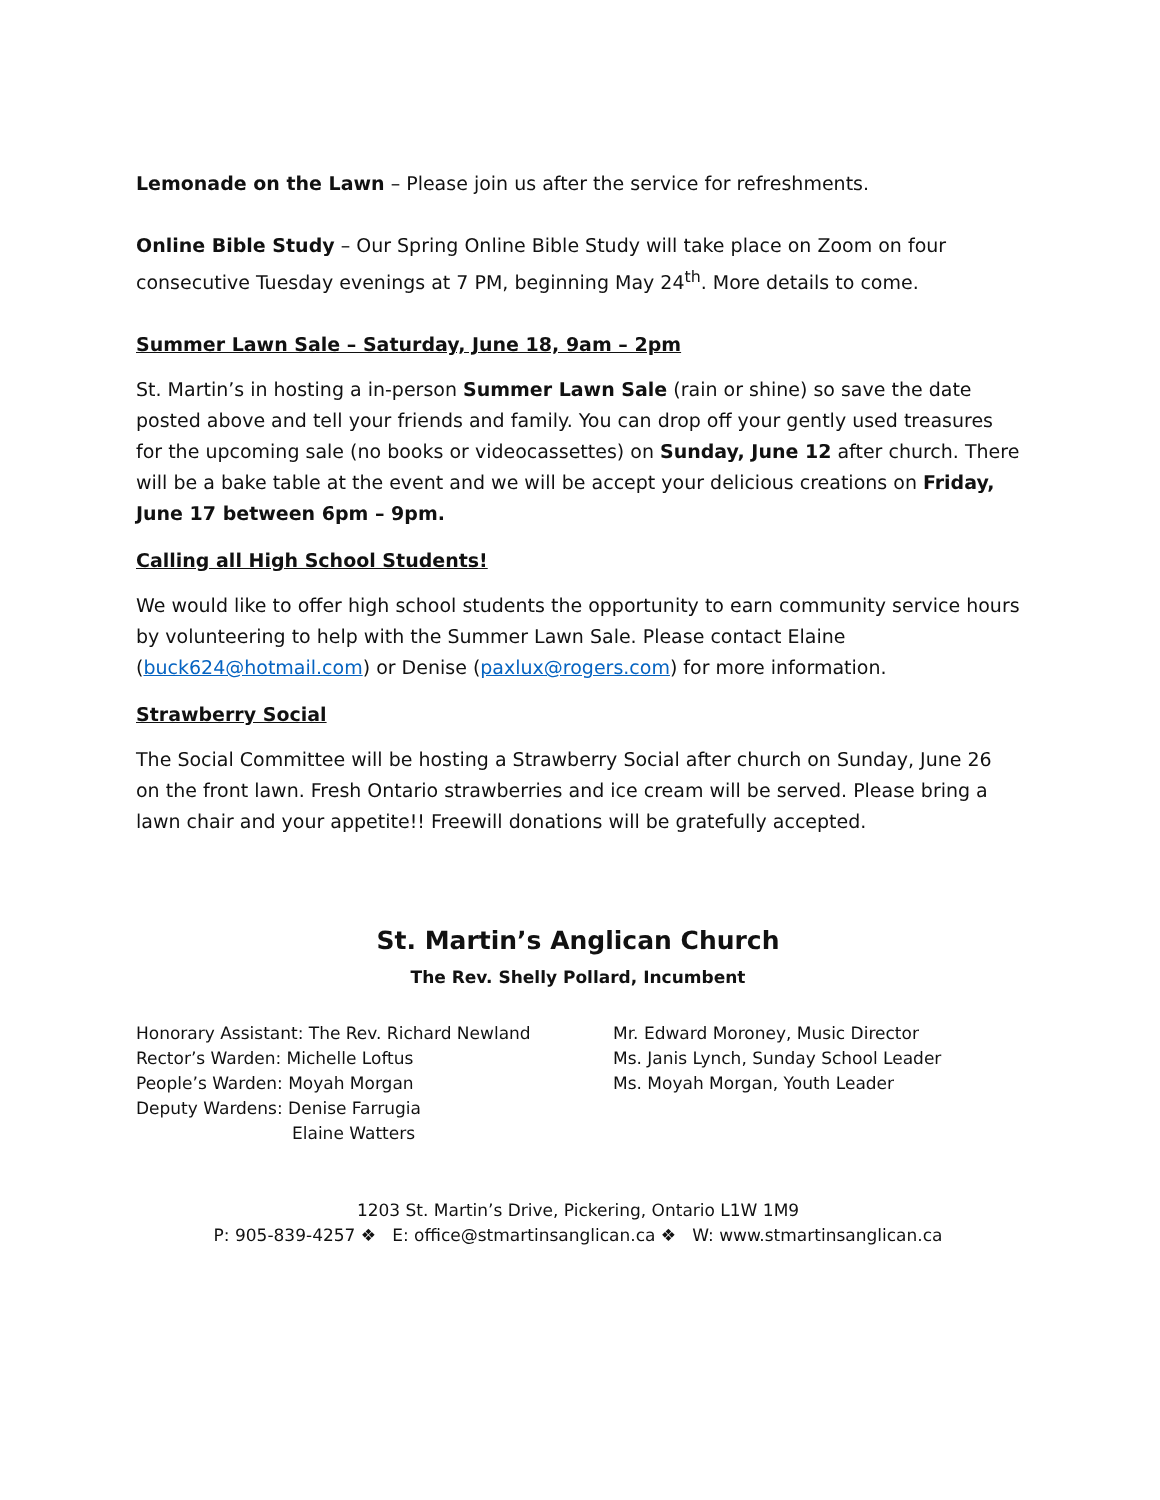Lemonade on the Lawn – Please join us after the service for refreshments.
Online Bible Study – Our Spring Online Bible Study will take place on Zoom on four consecutive Tuesday evenings at 7 PM, beginning May 24<sup>th</sup>. More details to come.
Summer Lawn Sale – Saturday, June 18, 9am – 2pm
St. Martin’s in hosting a in-person Summer Lawn Sale (rain or shine) so save the date posted above and tell your friends and family. You can drop off your gently used treasures for the upcoming sale (no books or videocassettes) on Sunday, June 12 after church. There will be a bake table at the event and we will be accept your delicious creations on Friday, June 17 between 6pm – 9pm.
Calling all High School Students!
We would like to offer high school students the opportunity to earn community service hours by volunteering to help with the Summer Lawn Sale. Please contact Elaine (buck624@hotmail.com) or Denise (paxlux@rogers.com) for more information.
Strawberry Social
The Social Committee will be hosting a Strawberry Social after church on Sunday, June 26 on the front lawn. Fresh Ontario strawberries and ice cream will be served. Please bring a lawn chair and your appetite!! Freewill donations will be gratefully accepted.
St. Martin’s Anglican Church
The Rev. Shelly Pollard, Incumbent
Honorary Assistant: The Rev. Richard Newland
Rector’s Warden: Michelle Loftus
People’s Warden: Moyah Morgan
Deputy Wardens: Denise Farrugia
Elaine Watters
Mr. Edward Moroney, Music Director
Ms. Janis Lynch, Sunday School Leader
Ms. Moyah Morgan, Youth Leader
1203 St. Martin’s Drive, Pickering, Ontario L1W 1M9
P: 905-839-4257 ❖ E: office@stmartinsanglican.ca ❖ W: www.stmartinsanglican.ca